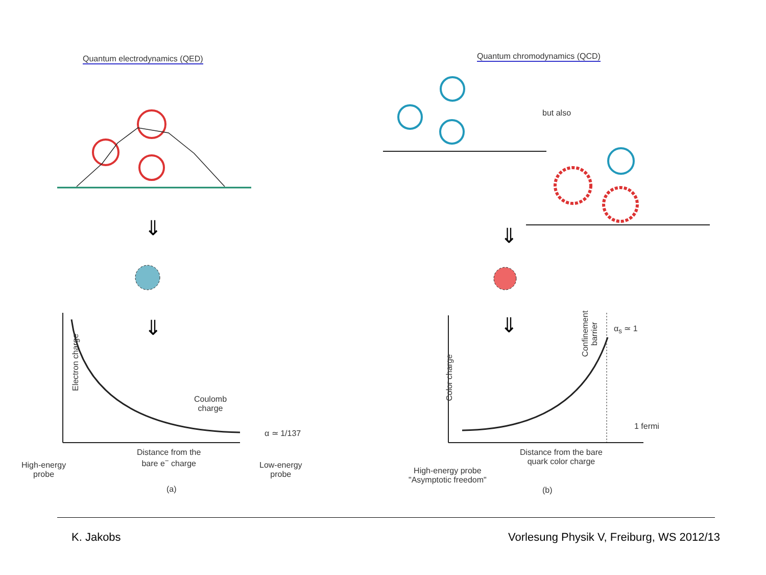⇓
⇓
Quantum electrodynamics (QED)
Coulomb
charge
α ≃ 1/137
Electron charge
Distance from the
bare e<sup>−</sup> charge
High-energy
probe
Low-energy
probe
(a)
⇓
⇓
Quantum chromodynamics (QCD)
but also
Confinement
barrier
α<sub>s</sub> ≃ 1
Color charge
1 fermi
Distance from the bare
quark color charge
High-energy probe
"Asymptotic freedom"
(b)
K. Jakobs
Vorlesung Physik V, Freiburg, WS 2012/13